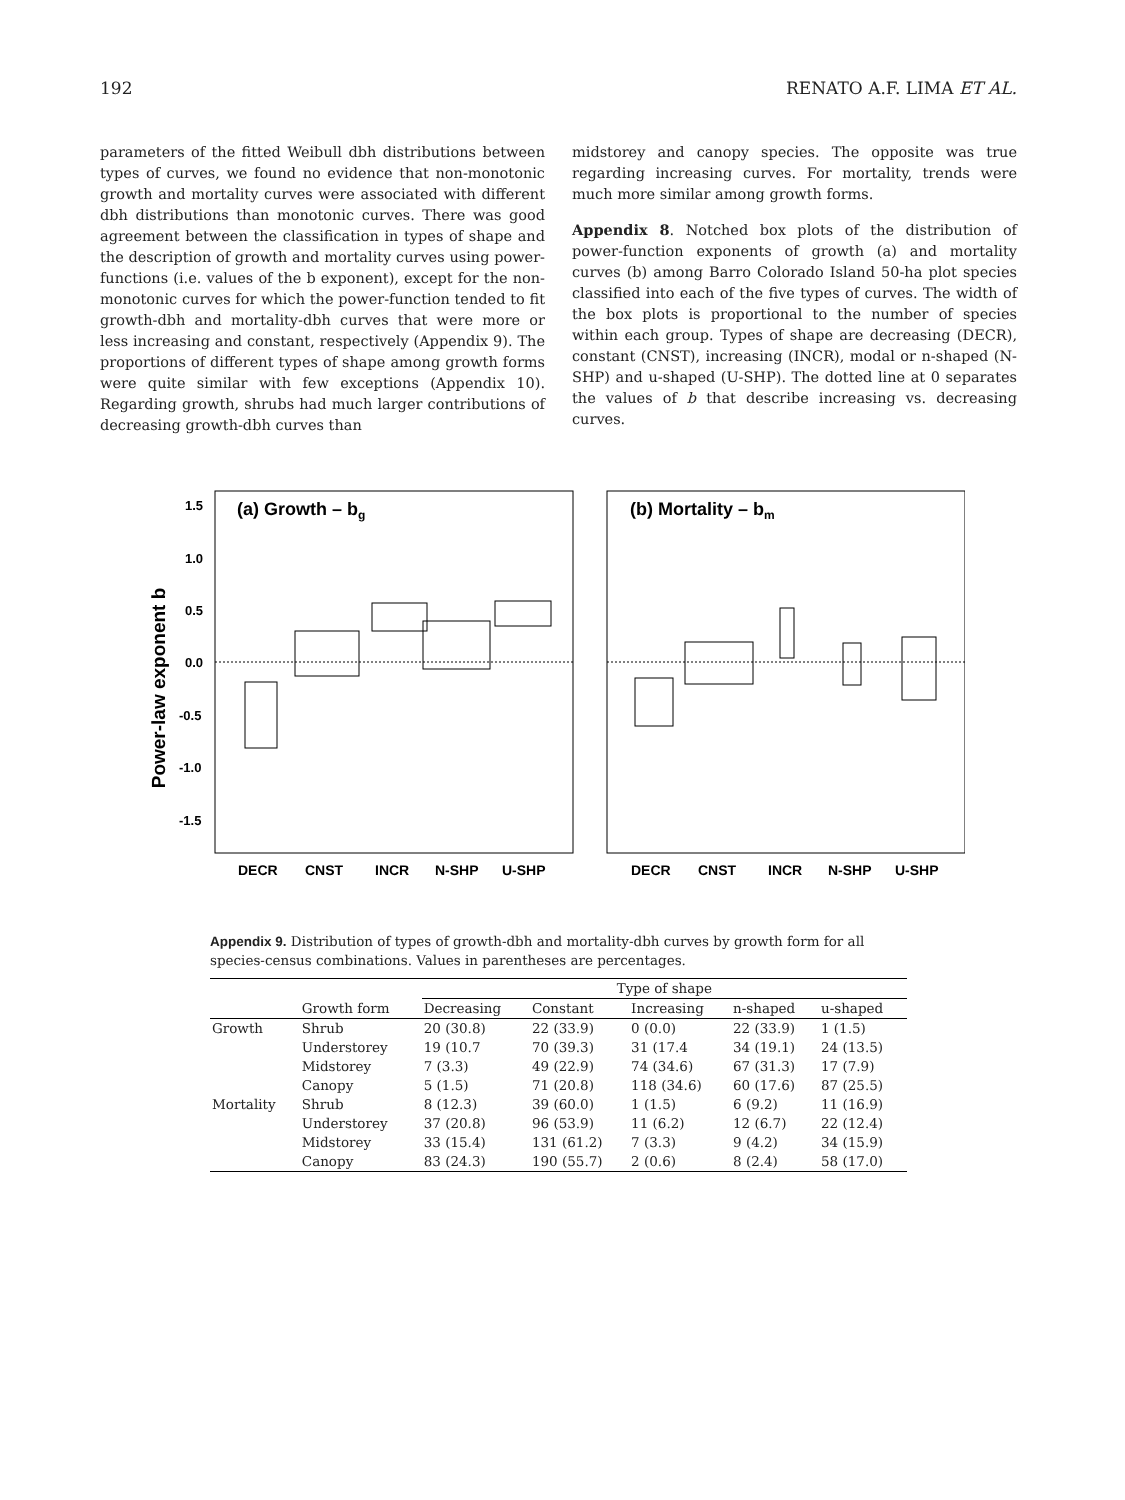192 RENATO A.F. LIMA ET AL.
parameters of the fitted Weibull dbh distributions between types of curves, we found no evidence that non-monotonic growth and mortality curves were associated with different dbh distributions than monotonic curves. There was good agreement between the classification in types of shape and the description of growth and mortality curves using power-functions (i.e. values of the b exponent), except for the non-monotonic curves for which the power-function tended to fit growth-dbh and mortality-dbh curves that were more or less increasing and constant, respectively (Appendix 9). The proportions of different types of shape among growth forms were quite similar with few exceptions (Appendix 10). Regarding growth, shrubs had much larger contributions of decreasing growth-dbh curves than
midstorey and canopy species. The opposite was true regarding increasing curves. For mortality, trends were much more similar among growth forms.
Appendix 8. Notched box plots of the distribution of power-function exponents of growth (a) and mortality curves (b) among Barro Colorado Island 50-ha plot species classified into each of the five types of curves. The width of the box plots is proportional to the number of species within each group. Types of shape are decreasing (DECR), constant (CNST), increasing (INCR), modal or n-shaped (N-SHP) and u-shaped (U-SHP). The dotted line at 0 separates the values of b that describe increasing vs. decreasing curves.
Power-law exponent b
1.5
1.0
0.5
0.0
-0.5
-1.0
-1.5
(a) Growth – bg
(b) Mortality – bm
DECR
CNST
INCR
N-SHP
U-SHP
DECR
CNST
INCR
N-SHP
U-SHP
Appendix 9. Distribution of types of growth-dbh and mortality-dbh curves by growth form for all species-census combinations. Values in parentheses are percentages.
| | | Type of shape | | | | |
| --- | --- | --- | --- | --- | --- | --- |
| | Growth form | Decreasing | Constant | Increasing | n-shaped | u-shaped |
| Growth | Shrub | 20 (30.8) | 22 (33.9) | 0 (0.0) | 22 (33.9) | 1 (1.5) |
| | Understorey | 19 (10.7 | 70 (39.3) | 31 (17.4 | 34 (19.1) | 24 (13.5) |
| | Midstorey | 7 (3.3) | 49 (22.9) | 74 (34.6) | 67 (31.3) | 17 (7.9) |
| | Canopy | 5 (1.5) | 71 (20.8) | 118 (34.6) | 60 (17.6) | 87 (25.5) |
| Mortality | Shrub | 8 (12.3) | 39 (60.0) | 1 (1.5) | 6 (9.2) | 11 (16.9) |
| | Understorey | 37 (20.8) | 96 (53.9) | 11 (6.2) | 12 (6.7) | 22 (12.4) |
| | Midstorey | 33 (15.4) | 131 (61.2) | 7 (3.3) | 9 (4.2) | 34 (15.9) |
| | Canopy | 83 (24.3) | 190 (55.7) | 2 (0.6) | 8 (2.4) | 58 (17.0) |